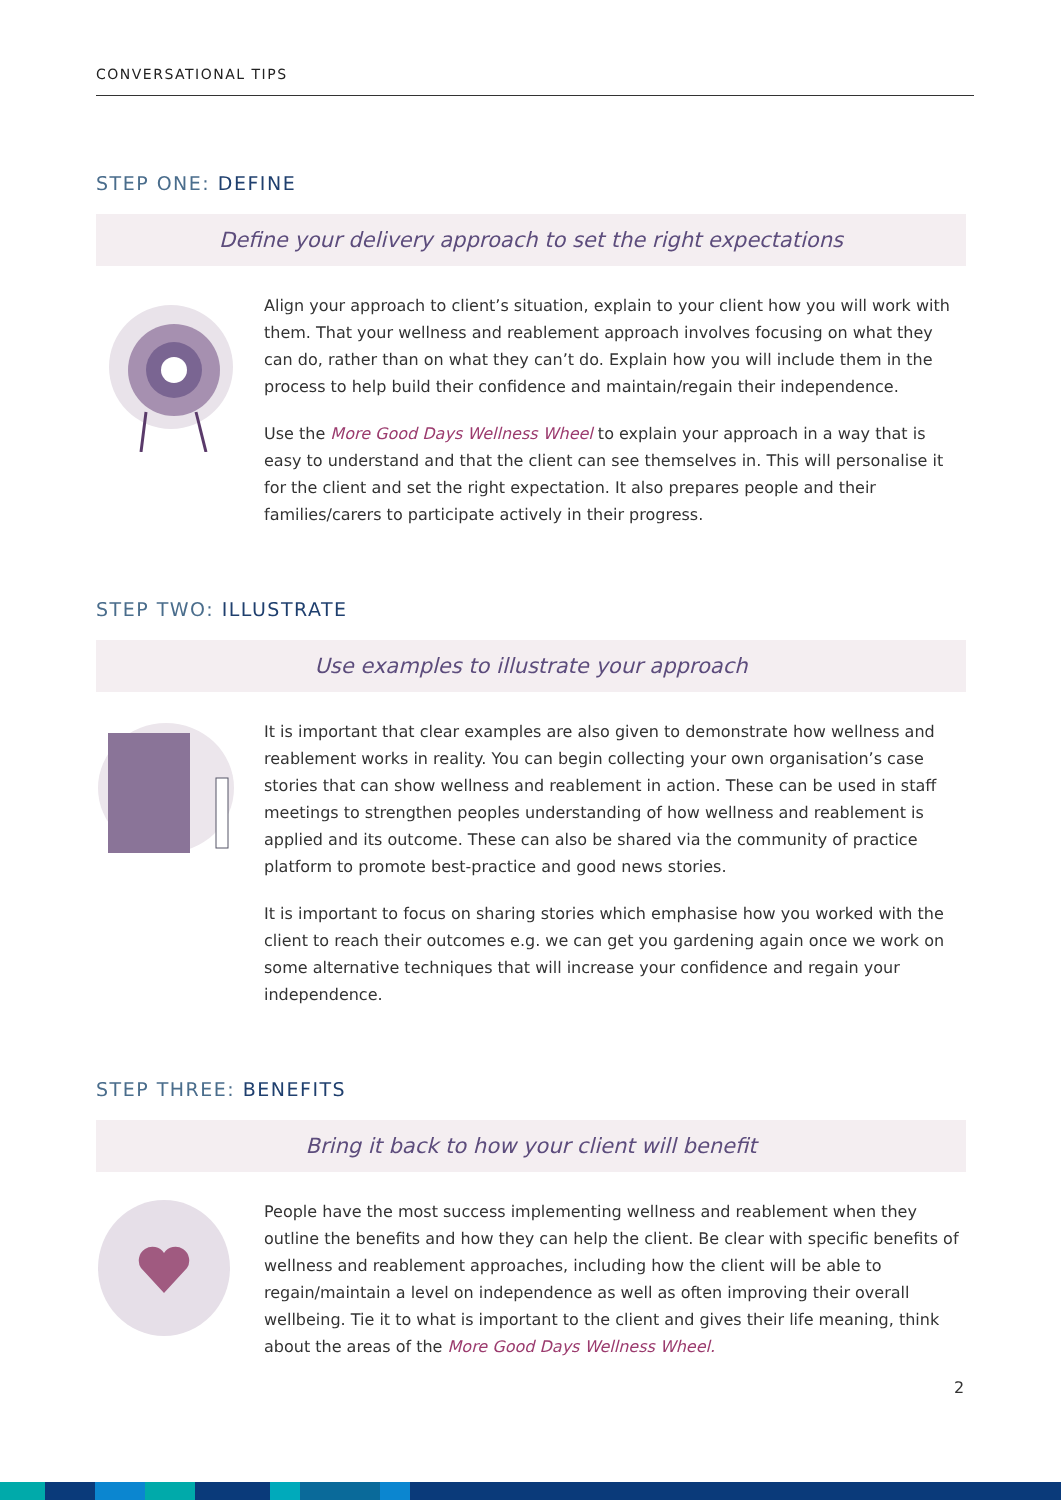CONVERSATIONAL TIPS
STEP ONE: DEFINE
Define your delivery approach to set the right expectations
Align your approach to client’s situation, explain to your client how you will work with them. That your wellness and reablement approach involves focusing on what they can do, rather than on what they can’t do. Explain how you will include them in the process to help build their confidence and maintain/regain their independence.
Use the More Good Days Wellness Wheel to explain your approach in a way that is easy to understand and that the client can see themselves in. This will personalise it for the client and set the right expectation. It also prepares people and their families/carers to participate actively in their progress.
STEP TWO: ILLUSTRATE
Use examples to illustrate your approach
It is important that clear examples are also given to demonstrate how wellness and reablement works in reality. You can begin collecting your own organisation’s case stories that can show wellness and reablement in action. These can be used in staff meetings to strengthen peoples understanding of how wellness and reablement is applied and its outcome. These can also be shared via the community of practice platform to promote best-practice and good news stories.
It is important to focus on sharing stories which emphasise how you worked with the client to reach their outcomes e.g. we can get you gardening again once we work on some alternative techniques that will increase your confidence and regain your independence.
STEP THREE: BENEFITS
Bring it back to how your client will benefit
People have the most success implementing wellness and reablement when they outline the benefits and how they can help the client. Be clear with specific benefits of wellness and reablement approaches, including how the client will be able to regain/maintain a level on independence as well as often improving their overall wellbeing. Tie it to what is important to the client and gives their life meaning, think about the areas of the More Good Days Wellness Wheel.
2